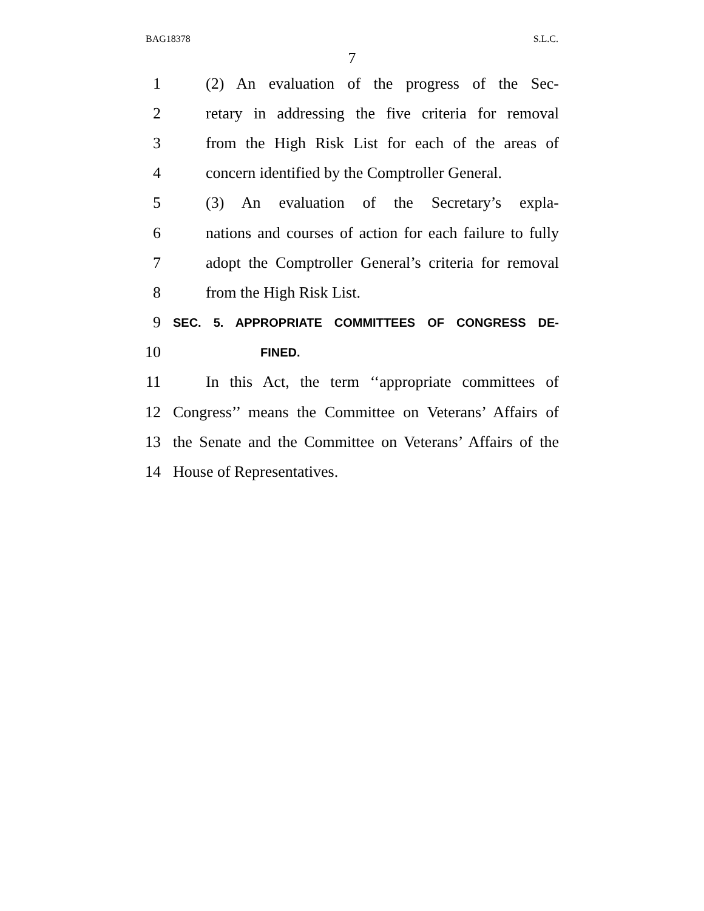BAG18378 S.L.C.
7
1 (2) An evaluation of the progress of the Sec-
2 retary in addressing the five criteria for removal
3 from the High Risk List for each of the areas of
4 concern identified by the Comptroller General.
5 (3) An evaluation of the Secretary’s expla-
6 nations and courses of action for each failure to fully
7 adopt the Comptroller General’s criteria for removal
8 from the High Risk List.
9 SEC. 5. APPROPRIATE COMMITTEES OF CONGRESS DE-
10 FINED.
11 In this Act, the term ‘‘appropriate committees of
12 Congress’’ means the Committee on Veterans’ Affairs of
13 the Senate and the Committee on Veterans’ Affairs of the
14 House of Representatives.